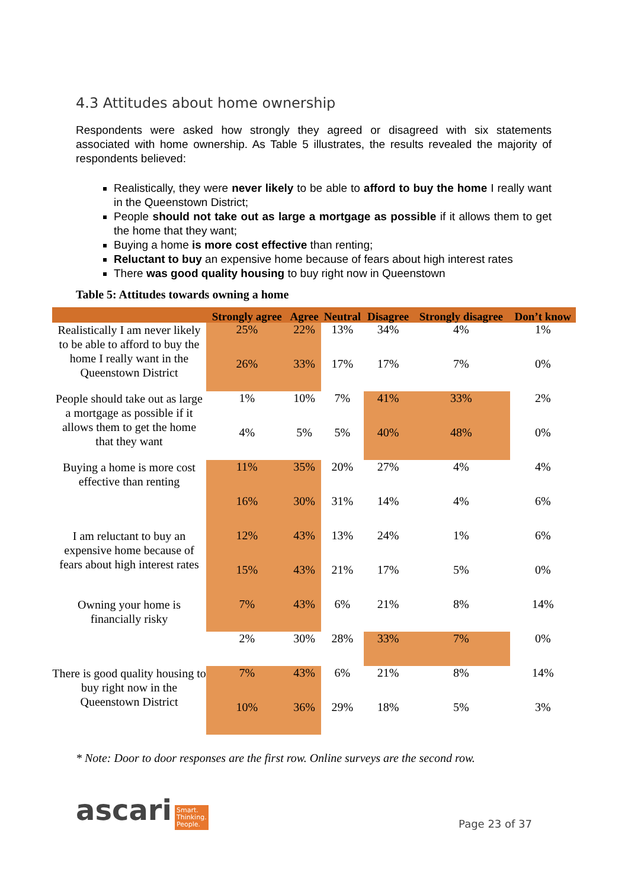4.3 Attitudes about home ownership
Respondents were asked how strongly they agreed or disagreed with six statements associated with home ownership. As Table 5 illustrates, the results revealed the majority of respondents believed:
Realistically, they were never likely to be able to afford to buy the home I really want in the Queenstown District;
People should not take out as large a mortgage as possible if it allows them to get the home that they want;
Buying a home is more cost effective than renting;
Reluctant to buy an expensive home because of fears about high interest rates
There was good quality housing to buy right now in Queenstown
Table 5: Attitudes towards owning a home
| | Strongly agree | Agree | Neutral | Disagree | Strongly disagree | Don’t know |
| --- | --- | --- | --- | --- | --- | --- |
| Realistically I am never likely to be able to afford to buy the home I really want in the Queenstown District | 25% | 22% | 13% | 34% | 4% | 1% |
| | 26% | 33% | 17% | 17% | 7% | 0% |
| People should take out as large a mortgage as possible if it allows them to get the home that they want | 1% | 10% | 7% | 41% | 33% | 2% |
| | 4% | 5% | 5% | 40% | 48% | 0% |
| Buying a home is more cost effective than renting | 11% | 35% | 20% | 27% | 4% | 4% |
| | 16% | 30% | 31% | 14% | 4% | 6% |
| I am reluctant to buy an expensive home because of fears about high interest rates | 12% | 43% | 13% | 24% | 1% | 6% |
| | 15% | 43% | 21% | 17% | 5% | 0% |
| Owning your home is financially risky | 7% | 43% | 6% | 21% | 8% | 14% |
| | 2% | 30% | 28% | 33% | 7% | 0% |
| There is good quality housing to buy right now in the Queenstown District | 7% | 43% | 6% | 21% | 8% | 14% |
| | 10% | 36% | 29% | 18% | 5% | 3% |
* Note: Door to door responses are the first row. Online surveys are the second row.
ascari Smart.
Thinking.
People.
Page 23 of 37